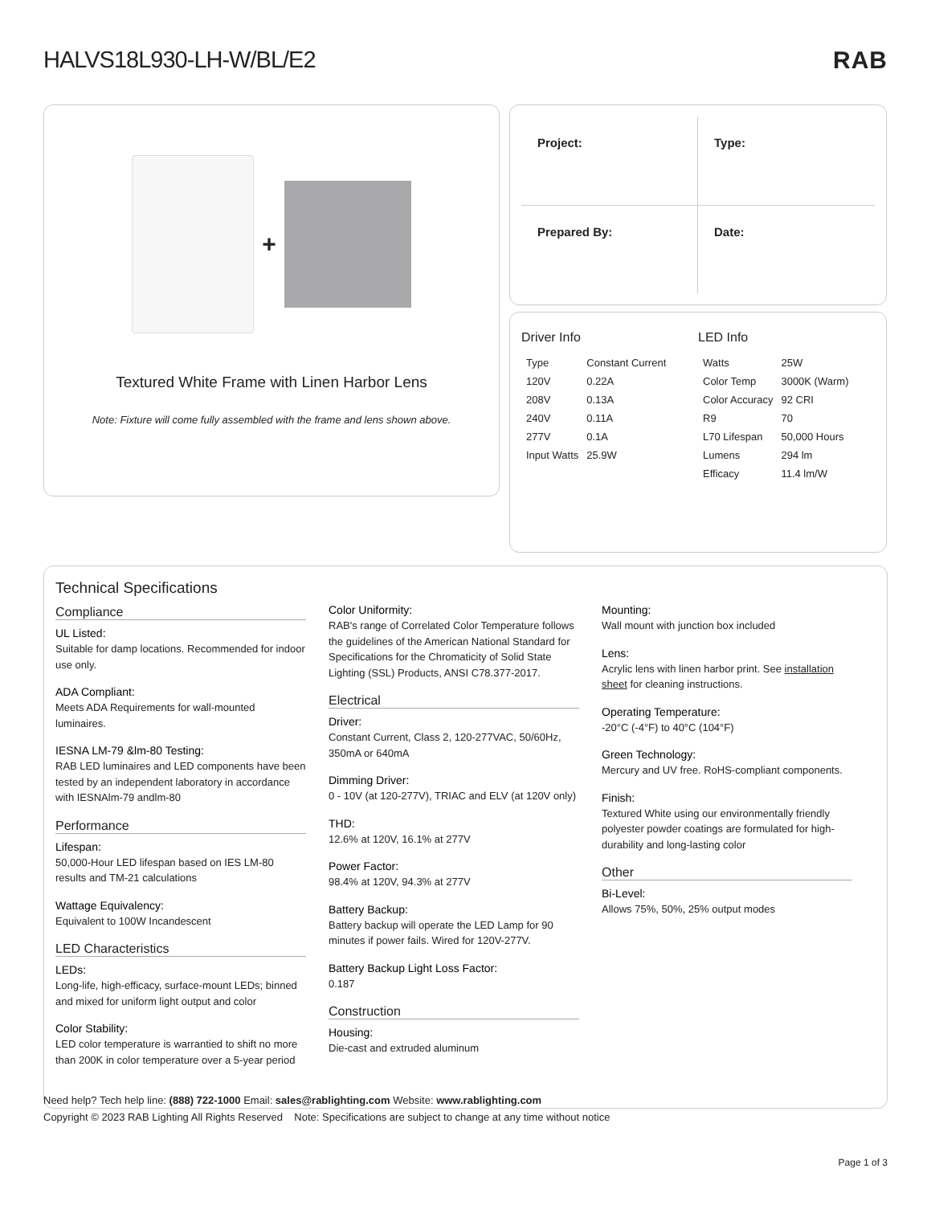HALVS18L930-LH-W/BL/E2 RAB
+
Textured White Frame with Linen Harbor Lens
Note: Fixture will come fully assembled with the frame and lens shown above.
Project:
Type:
Prepared By:
Date:
Driver Info
| Type | Constant Current |
| 120V | 0.22A |
| 208V | 0.13A |
| 240V | 0.11A |
| 277V | 0.1A |
| Input Watts | 25.9W |
LED Info
| Watts | 25W |
| Color Temp | 3000K (Warm) |
| Color Accuracy | 92 CRI |
| R9 | 70 |
| L70 Lifespan | 50,000 Hours |
| Lumens | 294 lm |
| Efficacy | 11.4 lm/W |
Technical Specifications
Compliance
UL Listed:
Suitable for damp locations. Recommended for indoor use only.
ADA Compliant:
Meets ADA Requirements for wall-mounted luminaires.
IESNA LM-79 &lm-80 Testing:
RAB LED luminaires and LED components have been tested by an independent laboratory in accordance with IESNAlm-79 andlm-80
Performance
Lifespan:
50,000-Hour LED lifespan based on IES LM-80 results and TM-21 calculations
Wattage Equivalency:
Equivalent to 100W Incandescent
LED Characteristics
LEDs:
Long-life, high-efficacy, surface-mount LEDs; binned and mixed for uniform light output and color
Color Stability:
LED color temperature is warrantied to shift no more than 200K in color temperature over a 5-year period
Color Uniformity:
RAB's range of Correlated Color Temperature follows the guidelines of the American National Standard for Specifications for the Chromaticity of Solid State Lighting (SSL) Products, ANSI C78.377-2017.
Electrical
Driver:
Constant Current, Class 2, 120-277VAC, 50/60Hz, 350mA or 640mA
Dimming Driver:
0 - 10V (at 120-277V), TRIAC and ELV (at 120V only)
THD:
12.6% at 120V, 16.1% at 277V
Power Factor:
98.4% at 120V, 94.3% at 277V
Battery Backup:
Battery backup will operate the LED Lamp for 90 minutes if power fails. Wired for 120V-277V.
Battery Backup Light Loss Factor:
0.187
Construction
Housing:
Die-cast and extruded aluminum
Mounting:
Wall mount with junction box included
Lens:
Acrylic lens with linen harbor print. See installation sheet for cleaning instructions.
Operating Temperature:
-20°C (-4°F) to 40°C (104°F)
Green Technology:
Mercury and UV free. RoHS-compliant components.
Finish:
Textured White using our environmentally friendly polyester powder coatings are formulated for high-durability and long-lasting color
Other
Bi-Level:
Allows 75%, 50%, 25% output modes
Need help? Tech help line: (888) 722-1000 Email: sales@rablighting.com Website: www.rablighting.com
Copyright © 2023 RAB Lighting All Rights Reserved Note: Specifications are subject to change at any time without notice
Page 1 of 3